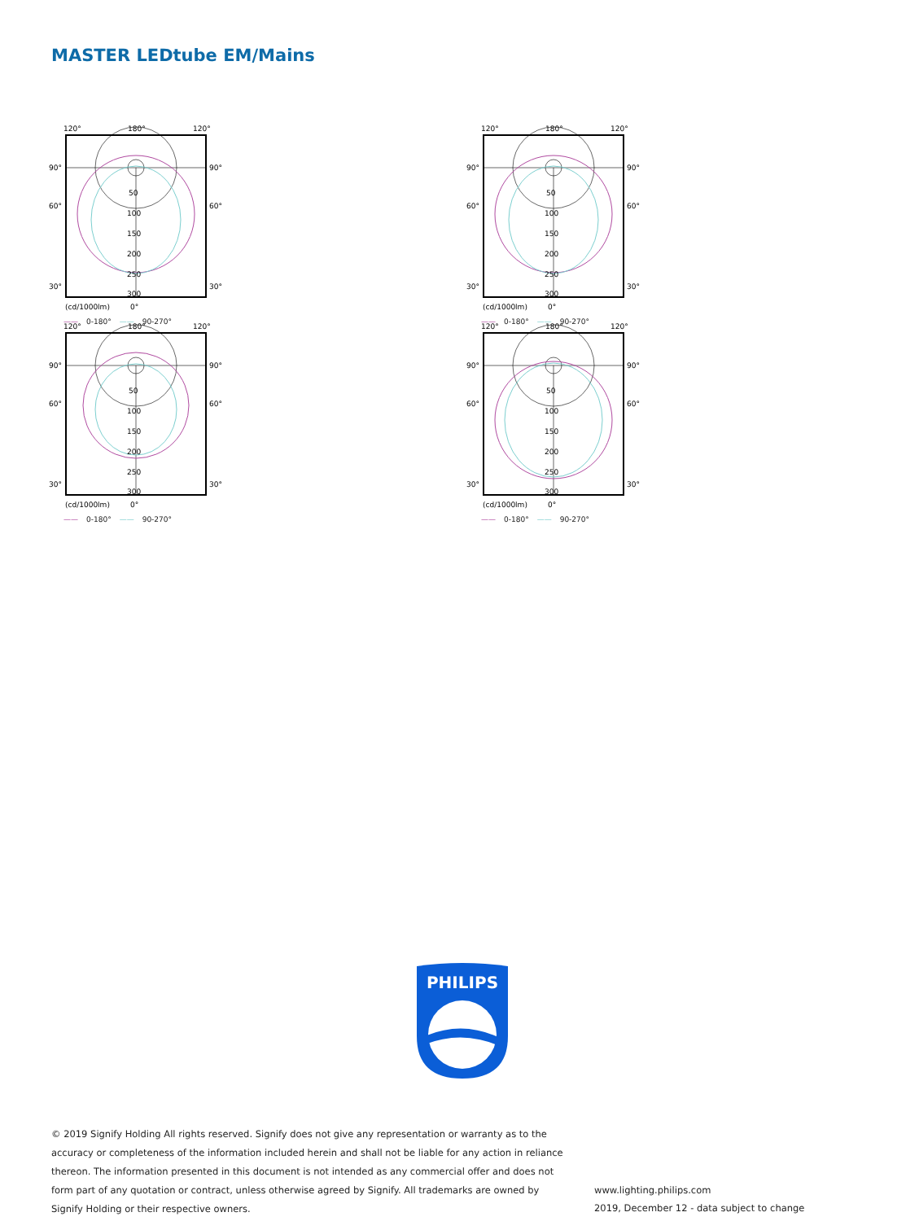MASTER LEDtube EM/Mains
120°
180°
120°
90°
90°
60°
60°
30°
30°
50
100
150
200
250
300
(cd/1000lm)
0°
—— 0-180° —— 90-270°
120°
180°
120°
90°
90°
60°
60°
30°
30°
50
100
150
200
250
300
(cd/1000lm)
0°
—— 0-180° —— 90-270°
120°
180°
120°
90°
90°
60°
60°
30°
30°
50
100
150
200
250
300
(cd/1000lm)
0°
—— 0-180° —— 90-270°
120°
180°
120°
90°
90°
60°
60°
30°
30°
50
100
150
200
250
300
(cd/1000lm)
0°
—— 0-180° —— 90-270°
PHILIPS
© 2019 Signify Holding All rights reserved. Signify does not give any representation or warranty as to the accuracy or completeness of the information included herein and shall not be liable for any action in reliance thereon. The information presented in this document is not intended as any commercial offer and does not form part of any quotation or contract, unless otherwise agreed by Signify. All trademarks are owned by Signify Holding or their respective owners.
www.lighting.philips.com
2019, December 12 - data subject to change